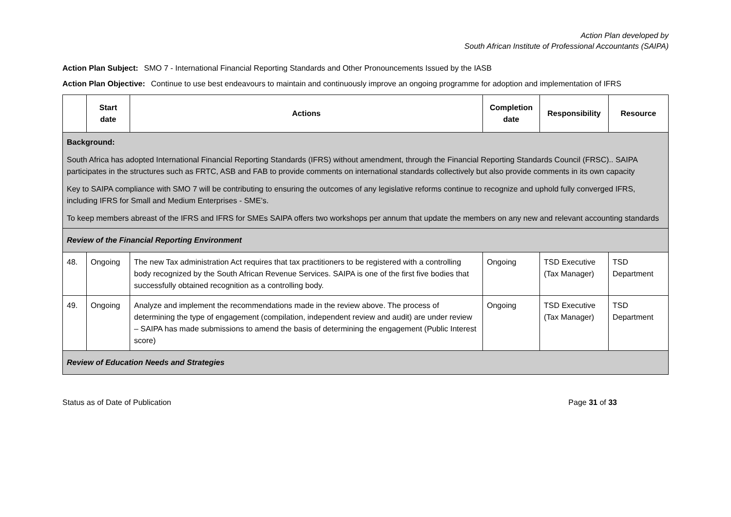Action Plan developed by
South African Institute of Professional Accountants (SAIPA)
Action Plan Subject: SMO 7 - International Financial Reporting Standards and Other Pronouncements Issued by the IASB
Action Plan Objective: Continue to use best endeavours to maintain and continuously improve an ongoing programme for adoption and implementation of IFRS
| | Start date | Actions | Completion date | Responsibility | Resource |
| --- | --- | --- | --- | --- | --- |
| Background: South Africa has adopted International Financial Reporting Standards (IFRS) without amendment, through the Financial Reporting Standards Council (FRSC).. SAIPA participates in the structures such as FRTC, ASB and FAB to provide comments on international standards collectively but also provide comments in its own capacity Key to SAIPA compliance with SMO 7 will be contributing to ensuring the outcomes of any legislative reforms continue to recognize and uphold fully converged IFRS, including IFRS for Small and Medium Enterprises - SME’s. To keep members abreast of the IFRS and IFRS for SMEs SAIPA offers two workshops per annum that update the members on any new and relevant accounting standards | | | | | |
| Review of the Financial Reporting Environment | | | | | |
| 48. | Ongoing | The new Tax administration Act requires that tax practitioners to be registered with a controlling body recognized by the South African Revenue Services. SAIPA is one of the first five bodies that successfully obtained recognition as a controlling body. | Ongoing | TSD Executive (Tax Manager) | TSD Department |
| 49. | Ongoing | Analyze and implement the recommendations made in the review above. The process of determining the type of engagement (compilation, independent review and audit) are under review – SAIPA has made submissions to amend the basis of determining the engagement (Public Interest score) | Ongoing | TSD Executive (Tax Manager) | TSD Department |
| Review of Education Needs and Strategies | | | | | |
Status as of Date of Publication Page 31 of 33